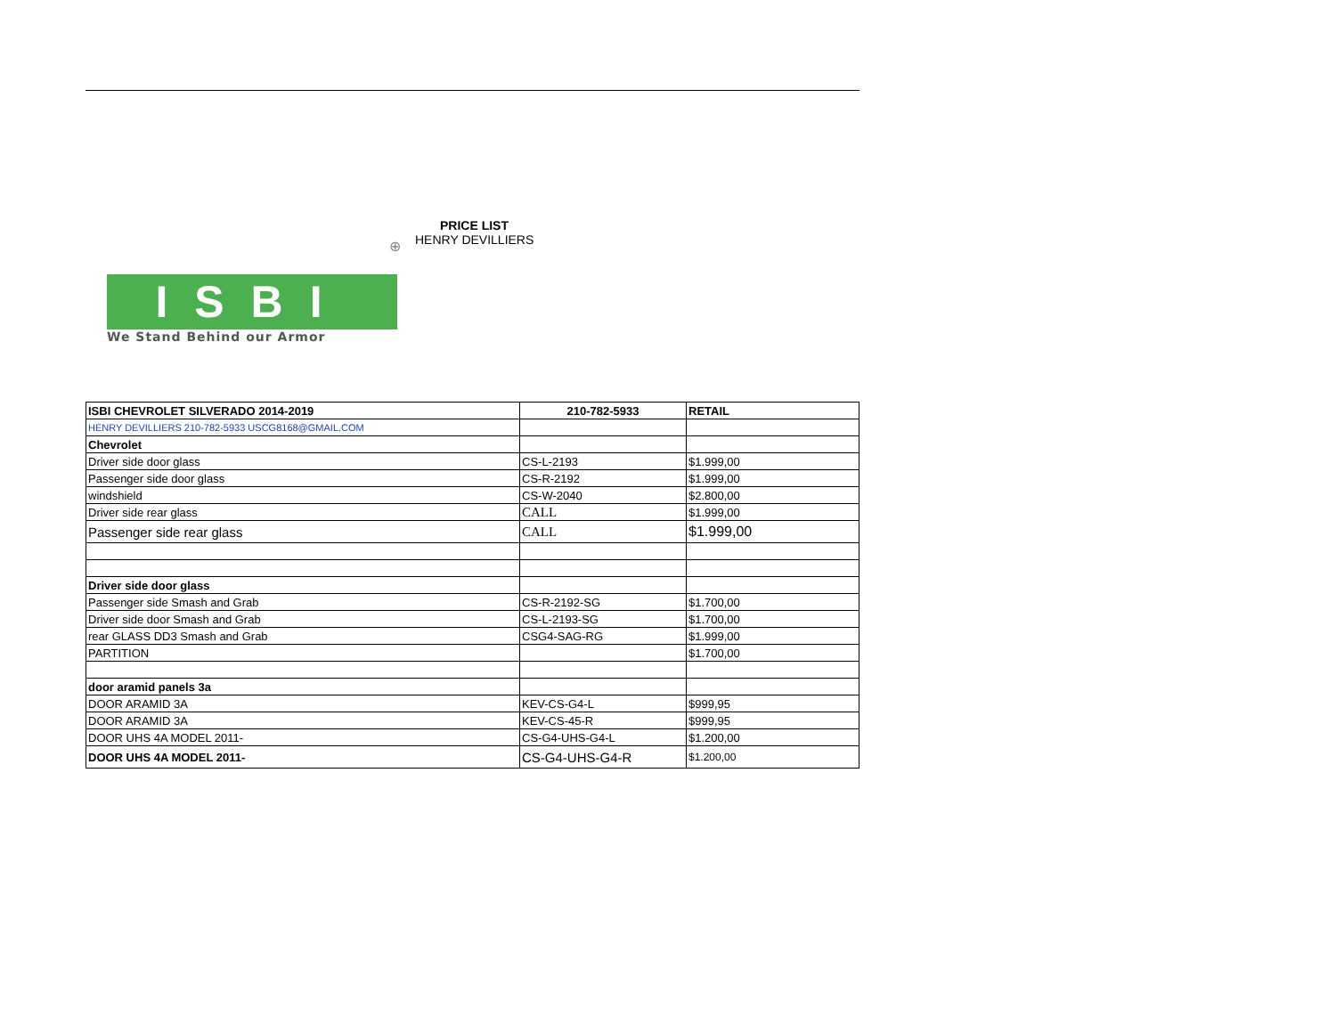⊕
ISBI
We Stand Behind our Armor
PRICE LIST
HENRY DEVILLIERS
| ISBI CHEVROLET SILVERADO 2014-2019 | 210-782-5933 | RETAIL |
| --- | --- | --- |
| HENRY DEVILLIERS 210-782-5933 USCG8168@GMAIL.COM | | |
| Chevrolet | | |
| Driver side door glass | CS-L-2193 | $1.999,00 |
| Passenger side door glass | CS-R-2192 | $1.999,00 |
| windshield | CS-W-2040 | $2.800,00 |
| Driver side rear glass | CALL | $1.999,00 |
| Passenger side rear glass | CALL | $1.999,00 |
| Driver side door glass | | |
| Passenger side Smash and Grab | CS-R-2192-SG | $1.700,00 |
| Driver side door Smash and Grab | CS-L-2193-SG | $1.700,00 |
| rear GLASS DD3 Smash and Grab | CSG4-SAG-RG | $1.999,00 |
| PARTITION | | $1.700,00 |
| door aramid panels 3a | | |
| DOOR ARAMID 3A | KEV-CS-G4-L | $999,95 |
| DOOR ARAMID 3A | KEV-CS-45-R | $999,95 |
| DOOR UHS 4A MODEL 2011- | CS-G4-UHS-G4-L | $1.200,00 |
| DOOR UHS 4A MODEL 2011- | CS-G4-UHS-G4-R | $1.200,00 |